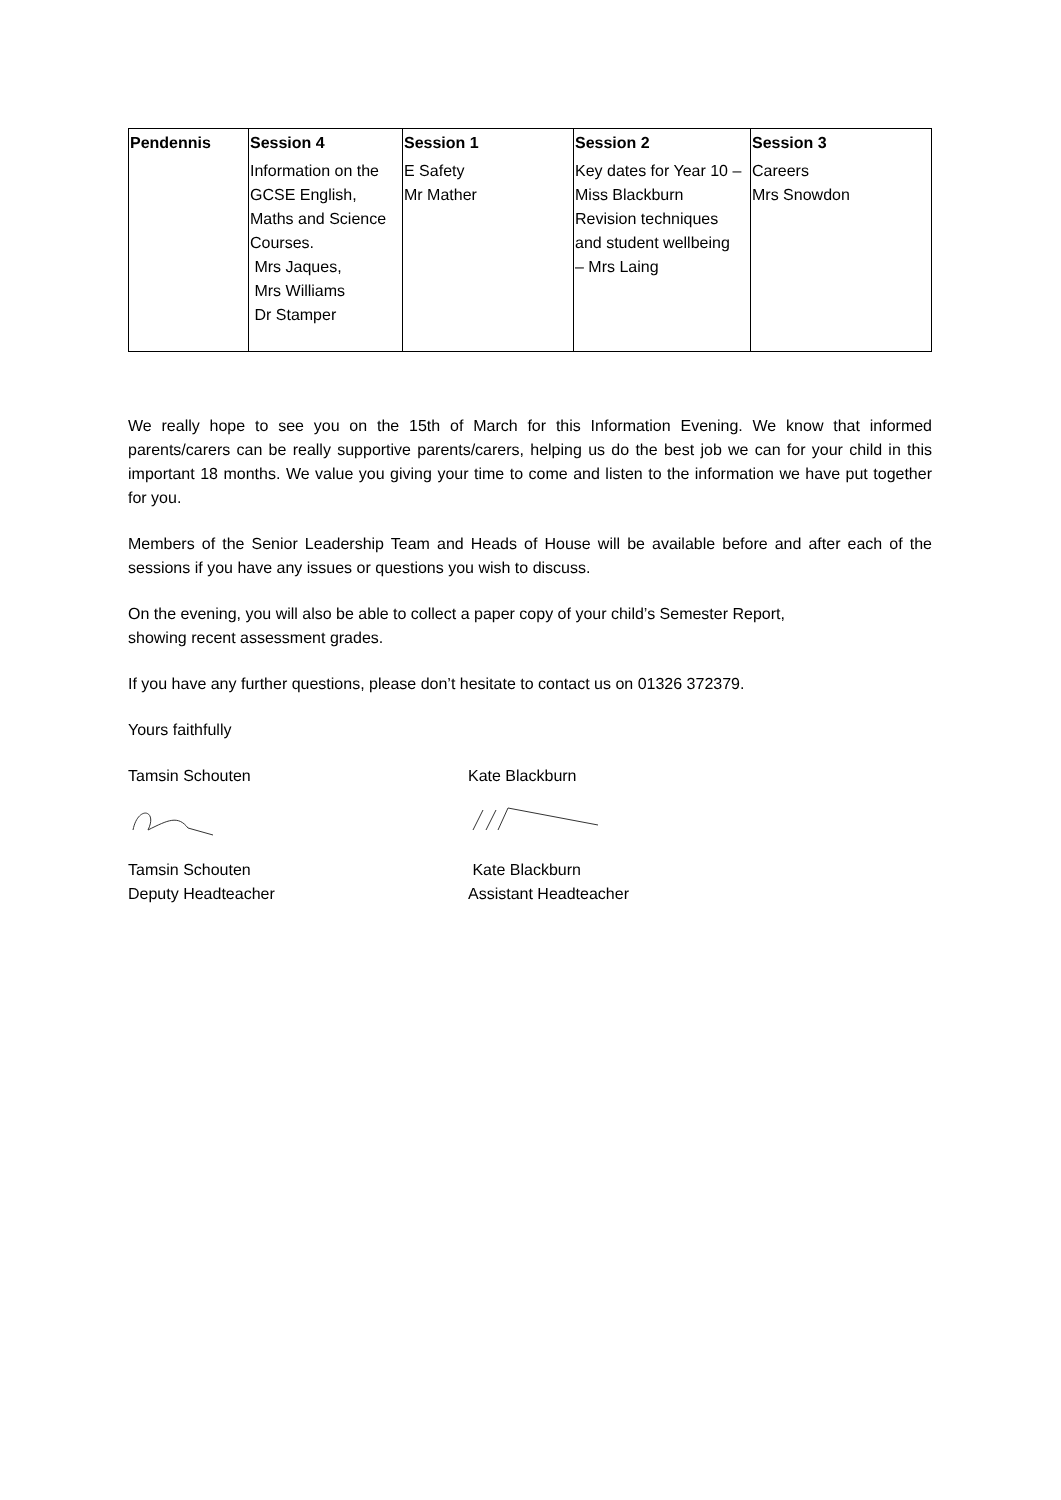| Pendennis | Session 4 | Session 1 | Session 2 | Session 3 |
| --- | --- | --- | --- | --- |
| | Information on the GCSE English, Maths and Science Courses. Mrs Jaques, Mrs Williams Dr Stamper | E Safety Mr Mather | Key dates for Year 10 – Miss Blackburn Revision techniques and student wellbeing – Mrs Laing | Careers Mrs Snowdon |
We really hope to see you on the 15th of March for this Information Evening. We know that informed parents/carers can be really supportive parents/carers, helping us do the best job we can for your child in this important 18 months. We value you giving your time to come and listen to the information we have put together for you.
Members of the Senior Leadership Team and Heads of House will be available before and after each of the sessions if you have any issues or questions you wish to discuss.
On the evening, you will also be able to collect a paper copy of your child’s Semester Report,
showing recent assessment grades.
If you have any further questions, please don’t hesitate to contact us on 01326 372379.
Yours faithfully
Tamsin Schouten Kate Blackburn
Tamsin Schouten
Deputy Headteacher
Kate Blackburn
Assistant Headteacher